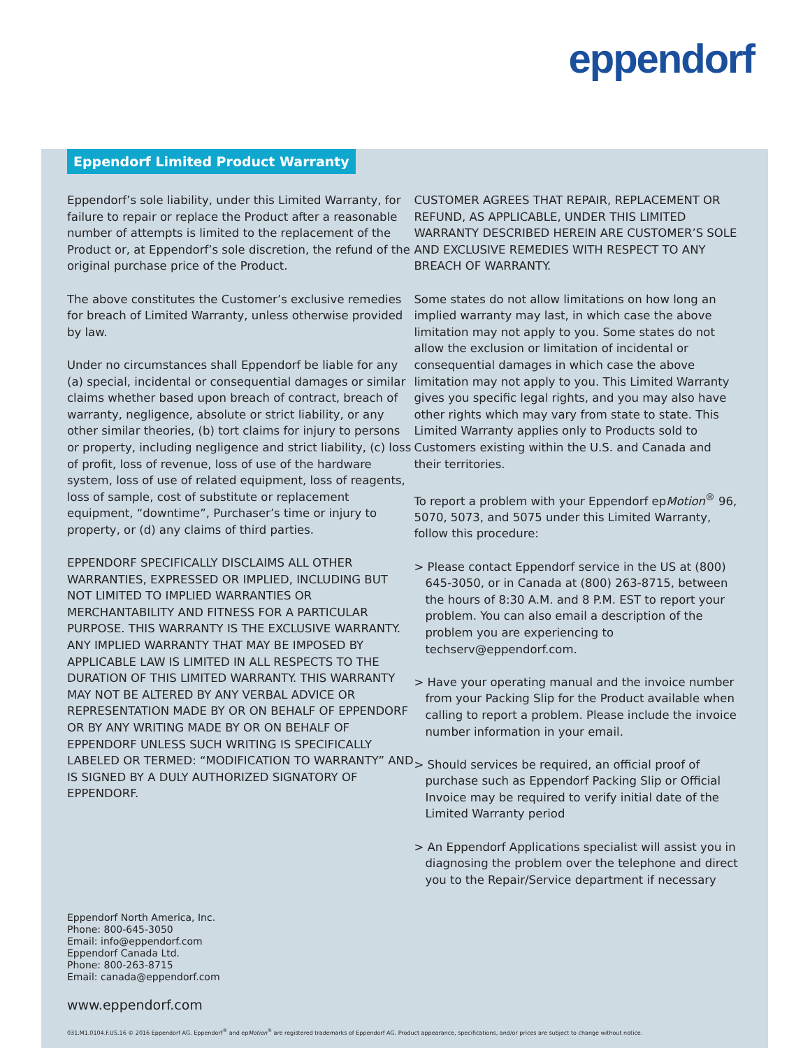eppendorf
Eppendorf Limited Product Warranty
Eppendorf’s sole liability, under this Limited Warranty, for failure to repair or replace the Product after a reasonable number of attempts is limited to the replacement of the Product or, at Eppendorf’s sole discretion, the refund of the original purchase price of the Product.
The above constitutes the Customer’s exclusive remedies for breach of Limited Warranty, unless otherwise provided by law.
Under no circumstances shall Eppendorf be liable for any (a) special, incidental or consequential damages or similar claims whether based upon breach of contract, breach of warranty, negligence, absolute or strict liability, or any other similar theories, (b) tort claims for injury to persons or property, including negligence and strict liability, (c) loss of profit, loss of revenue, loss of use of the hardware system, loss of use of related equipment, loss of reagents, loss of sample, cost of substitute or replacement equipment, “downtime”, Purchaser’s time or injury to property, or (d) any claims of third parties.
EPPENDORF SPECIFICALLY DISCLAIMS ALL OTHER WARRANTIES, EXPRESSED OR IMPLIED, INCLUDING BUT NOT LIMITED TO IMPLIED WARRANTIES OR MERCHANTABILITY AND FITNESS FOR A PARTICULAR PURPOSE. THIS WARRANTY IS THE EXCLUSIVE WARRANTY. ANY IMPLIED WARRANTY THAT MAY BE IMPOSED BY APPLICABLE LAW IS LIMITED IN ALL RESPECTS TO THE DURATION OF THIS LIMITED WARRANTY. THIS WARRANTY MAY NOT BE ALTERED BY ANY VERBAL ADVICE OR REPRESENTATION MADE BY OR ON BEHALF OF EPPENDORF OR BY ANY WRITING MADE BY OR ON BEHALF OF EPPENDORF UNLESS SUCH WRITING IS SPECIFICALLY LABELED OR TERMED: “MODIFICATION TO WARRANTY” AND IS SIGNED BY A DULY AUTHORIZED SIGNATORY OF EPPENDORF.
CUSTOMER AGREES THAT REPAIR, REPLACEMENT OR REFUND, AS APPLICABLE, UNDER THIS LIMITED WARRANTY DESCRIBED HEREIN ARE CUSTOMER’S SOLE AND EXCLUSIVE REMEDIES WITH RESPECT TO ANY BREACH OF WARRANTY.
Some states do not allow limitations on how long an implied warranty may last, in which case the above limitation may not apply to you. Some states do not allow the exclusion or limitation of incidental or consequential damages in which case the above limitation may not apply to you. This Limited Warranty gives you specific legal rights, and you may also have other rights which may vary from state to state. This Limited Warranty applies only to Products sold to Customers existing within the U.S. and Canada and their territories.
To report a problem with your Eppendorf epMotion<sup>®</sup> 96, 5070, 5073, and 5075 under this Limited Warranty, follow this procedure:
> Please contact Eppendorf service in the US at (800) 645-3050, or in Canada at (800) 263-8715, between the hours of 8:30 A.M. and 8 P.M. EST to report your problem. You can also email a description of the problem you are experiencing to techserv@eppendorf.com.
> Have your operating manual and the invoice number from your Packing Slip for the Product available when calling to report a problem. Please include the invoice number information in your email.
> Should services be required, an official proof of purchase such as Eppendorf Packing Slip or Official Invoice may be required to verify initial date of the Limited Warranty period
> An Eppendorf Applications specialist will assist you in diagnosing the problem over the telephone and direct you to the Repair/Service department if necessary
Eppendorf North America, Inc.
Phone: 800-645-3050
Email: info@eppendorf.com
Eppendorf Canada Ltd.
Phone: 800-263-8715
Email: canada@eppendorf.com
www.eppendorf.com
031.M1.0104.F.US.16 © 2016 Eppendorf AG. Eppendorf<sup>®</sup> and epMotion<sup>®</sup> are registered trademarks of Eppendorf AG. Product appearance, specifications, and/or prices are subject to change without notice.